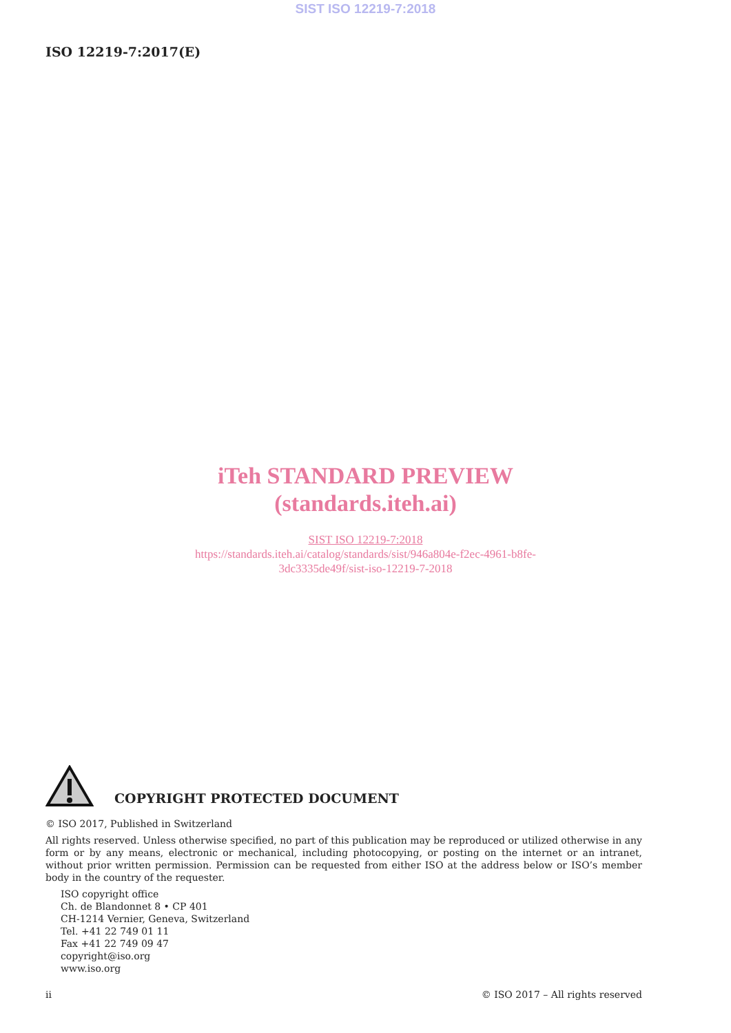SIST ISO 12219-7:2018
ISO 12219-7:2017(E)
iTeh STANDARD PREVIEW
(standards.iteh.ai)
SIST ISO 12219-7:2018
https://standards.iteh.ai/catalog/standards/sist/946a804e-f2ec-4961-b8fe-
3dc3335de49f/sist-iso-12219-7-2018
COPYRIGHT PROTECTED DOCUMENT
© ISO 2017, Published in Switzerland
All rights reserved. Unless otherwise specified, no part of this publication may be reproduced or utilized otherwise in any form or by any means, electronic or mechanical, including photocopying, or posting on the internet or an intranet, without prior written permission. Permission can be requested from either ISO at the address below or ISO’s member body in the country of the requester.
ISO copyright office
Ch. de Blandonnet 8 • CP 401
CH-1214 Vernier, Geneva, Switzerland
Tel. +41 22 749 01 11
Fax +41 22 749 09 47
copyright@iso.org
www.iso.org
ii © ISO 2017 – All rights reserved